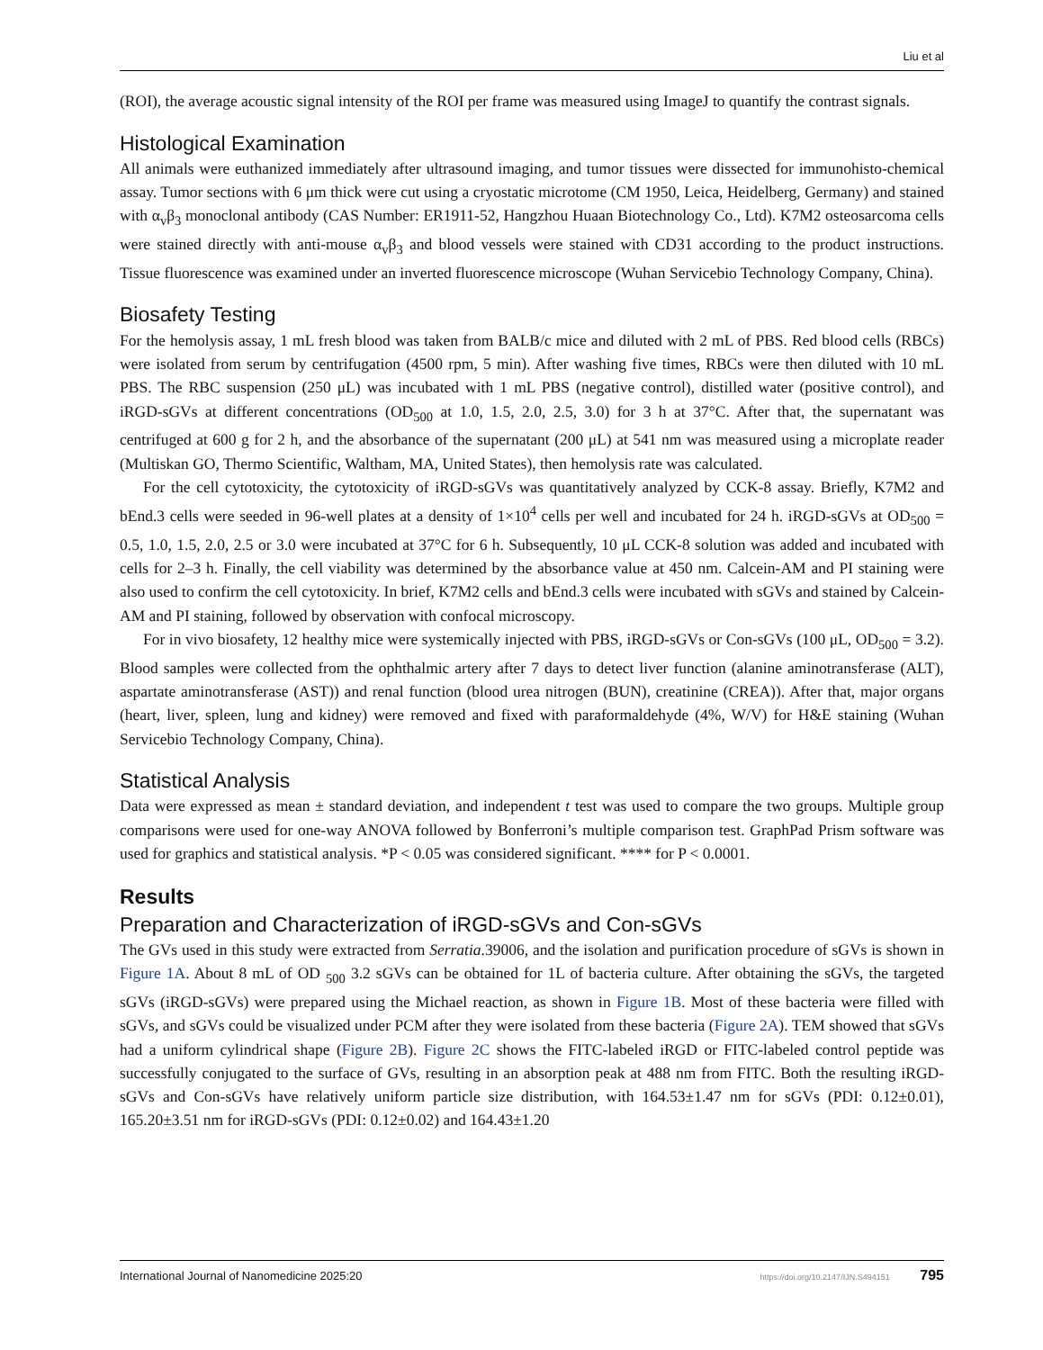Liu et al
(ROI), the average acoustic signal intensity of the ROI per frame was measured using ImageJ to quantify the contrast signals.
Histological Examination
All animals were euthanized immediately after ultrasound imaging, and tumor tissues were dissected for immunohisto-chemical assay. Tumor sections with 6 μm thick were cut using a cryostatic microtome (CM 1950, Leica, Heidelberg, Germany) and stained with α<sub>v</sub>β<sub>3</sub> monoclonal antibody (CAS Number: ER1911-52, Hangzhou Huaan Biotechnology Co., Ltd). K7M2 osteosarcoma cells were stained directly with anti-mouse α<sub>v</sub>β<sub>3</sub> and blood vessels were stained with CD31 according to the product instructions. Tissue fluorescence was examined under an inverted fluorescence microscope (Wuhan Servicebio Technology Company, China).
Biosafety Testing
For the hemolysis assay, 1 mL fresh blood was taken from BALB/c mice and diluted with 2 mL of PBS. Red blood cells (RBCs) were isolated from serum by centrifugation (4500 rpm, 5 min). After washing five times, RBCs were then diluted with 10 mL PBS. The RBC suspension (250 μL) was incubated with 1 mL PBS (negative control), distilled water (positive control), and iRGD-sGVs at different concentrations (OD<sub>500</sub> at 1.0, 1.5, 2.0, 2.5, 3.0) for 3 h at 37°C. After that, the supernatant was centrifuged at 600 g for 2 h, and the absorbance of the supernatant (200 μL) at 541 nm was measured using a microplate reader (Multiskan GO, Thermo Scientific, Waltham, MA, United States), then hemolysis rate was calculated.
For the cell cytotoxicity, the cytotoxicity of iRGD-sGVs was quantitatively analyzed by CCK-8 assay. Briefly, K7M2 and bEnd.3 cells were seeded in 96-well plates at a density of 1×10<sup>4</sup> cells per well and incubated for 24 h. iRGD-sGVs at OD<sub>500</sub> = 0.5, 1.0, 1.5, 2.0, 2.5 or 3.0 were incubated at 37°C for 6 h. Subsequently, 10 μL CCK-8 solution was added and incubated with cells for 2–3 h. Finally, the cell viability was determined by the absorbance value at 450 nm. Calcein-AM and PI staining were also used to confirm the cell cytotoxicity. In brief, K7M2 cells and bEnd.3 cells were incubated with sGVs and stained by Calcein-AM and PI staining, followed by observation with confocal microscopy.
For in vivo biosafety, 12 healthy mice were systemically injected with PBS, iRGD-sGVs or Con-sGVs (100 μL, OD<sub>500</sub> = 3.2). Blood samples were collected from the ophthalmic artery after 7 days to detect liver function (alanine aminotransferase (ALT), aspartate aminotransferase (AST)) and renal function (blood urea nitrogen (BUN), creatinine (CREA)). After that, major organs (heart, liver, spleen, lung and kidney) were removed and fixed with paraformaldehyde (4%, W/V) for H&E staining (Wuhan Servicebio Technology Company, China).
Statistical Analysis
Data were expressed as mean ± standard deviation, and independent t test was used to compare the two groups. Multiple group comparisons were used for one-way ANOVA followed by Bonferroni’s multiple comparison test. GraphPad Prism software was used for graphics and statistical analysis. *P < 0.05 was considered significant. **** for P < 0.0001.
Results
Preparation and Characterization of iRGD-sGVs and Con-sGVs
The GVs used in this study were extracted from Serratia.39006, and the isolation and purification procedure of sGVs is shown in Figure 1A. About 8 mL of OD <sub>500</sub> 3.2 sGVs can be obtained for 1L of bacteria culture. After obtaining the sGVs, the targeted sGVs (iRGD-sGVs) were prepared using the Michael reaction, as shown in Figure 1B. Most of these bacteria were filled with sGVs, and sGVs could be visualized under PCM after they were isolated from these bacteria (Figure 2A). TEM showed that sGVs had a uniform cylindrical shape (Figure 2B). Figure 2C shows the FITC-labeled iRGD or FITC-labeled control peptide was successfully conjugated to the surface of GVs, resulting in an absorption peak at 488 nm from FITC. Both the resulting iRGD-sGVs and Con-sGVs have relatively uniform particle size distribution, with 164.53±1.47 nm for sGVs (PDI: 0.12±0.01), 165.20±3.51 nm for iRGD-sGVs (PDI: 0.12±0.02) and 164.43±1.20
International Journal of Nanomedicine 2025:20 https://doi.org/10.2147/IJN.S494151 795